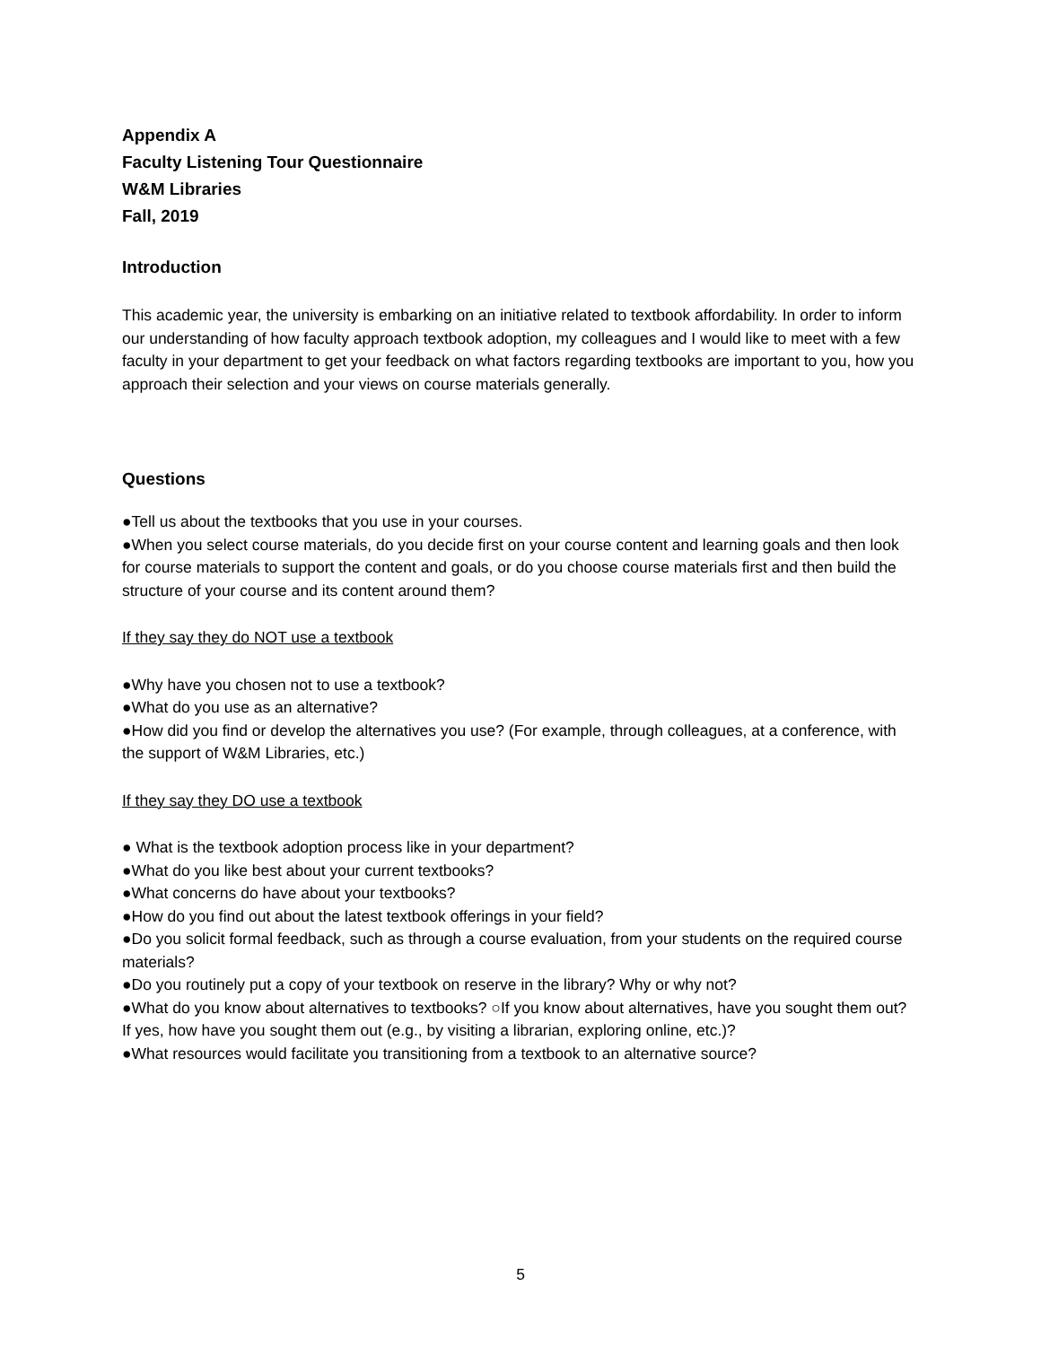Appendix A
Faculty Listening Tour Questionnaire
W&M Libraries
Fall, 2019
Introduction
This academic year, the university is embarking on an initiative related to textbook affordability. In order to inform our understanding of how faculty approach textbook adoption, my colleagues and I would like to meet with a few faculty in your department to get your feedback on what factors regarding textbooks are important to you, how you approach their selection and your views on course materials generally.
Questions
●Tell us about the textbooks that you use in your courses.
●When you select course materials, do you decide first on your course content and learning goals and then look for course materials to support the content and goals, or do you choose course materials first and then build the structure of your course and its content around them?
If they say they do NOT use a textbook
●Why have you chosen not to use a textbook?
●What do you use as an alternative?
●How did you find or develop the alternatives you use? (For example, through colleagues, at a conference, with the support of W&M Libraries, etc.)
If they say they DO use a textbook
● What is the textbook adoption process like in your department?
●What do you like best about your current textbooks?
●What concerns do have about your textbooks?
●How do you find out about the latest textbook offerings in your field?
●Do you solicit formal feedback, such as through a course evaluation, from your students on the required course materials?
●Do you routinely put a copy of your textbook on reserve in the library? Why or why not?
●What do you know about alternatives to textbooks? ○If you know about alternatives, have you sought them out? If yes, how have you sought them out (e.g., by visiting a librarian, exploring online, etc.)?
●What resources would facilitate you transitioning from a textbook to an alternative source?
5